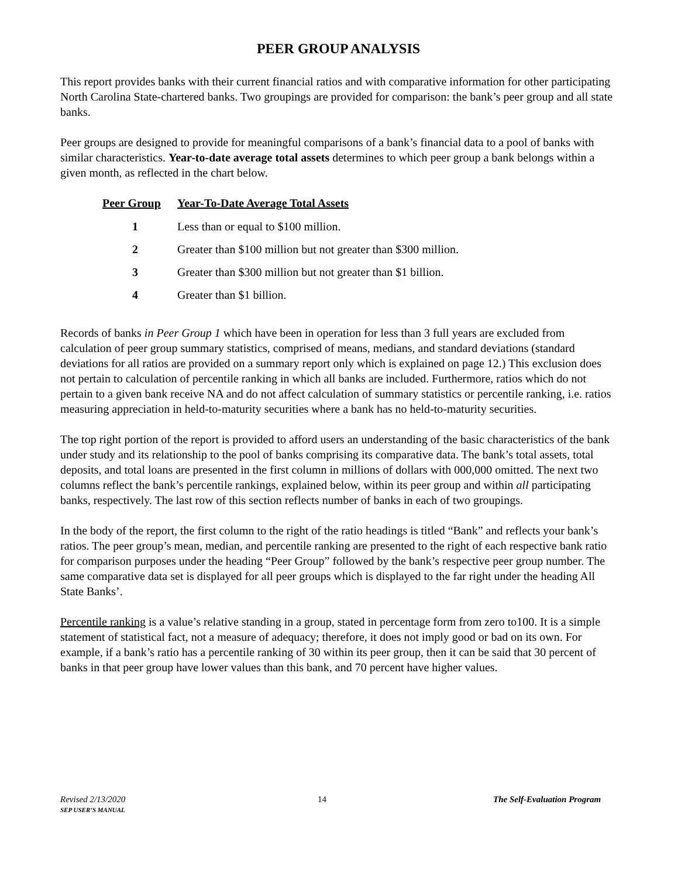PEER GROUP ANALYSIS
This report provides banks with their current financial ratios and with comparative information for other participating North Carolina State-chartered banks. Two groupings are provided for comparison: the bank’s peer group and all state banks.
Peer groups are designed to provide for meaningful comparisons of a bank’s financial data to a pool of banks with similar characteristics. Year-to-date average total assets determines to which peer group a bank belongs within a given month, as reflected in the chart below.
| Peer Group | Year-To-Date Average Total Assets |
| --- | --- |
| 1 | Less than or equal to $100 million. |
| 2 | Greater than $100 million but not greater than $300 million. |
| 3 | Greater than $300 million but not greater than $1 billion. |
| 4 | Greater than $1 billion. |
Records of banks in Peer Group 1 which have been in operation for less than 3 full years are excluded from calculation of peer group summary statistics, comprised of means, medians, and standard deviations (standard deviations for all ratios are provided on a summary report only which is explained on page 12.) This exclusion does not pertain to calculation of percentile ranking in which all banks are included. Furthermore, ratios which do not pertain to a given bank receive NA and do not affect calculation of summary statistics or percentile ranking, i.e. ratios measuring appreciation in held-to-maturity securities where a bank has no held-to-maturity securities.
The top right portion of the report is provided to afford users an understanding of the basic characteristics of the bank under study and its relationship to the pool of banks comprising its comparative data. The bank’s total assets, total deposits, and total loans are presented in the first column in millions of dollars with 000,000 omitted. The next two columns reflect the bank’s percentile rankings, explained below, within its peer group and within all participating banks, respectively. The last row of this section reflects number of banks in each of two groupings.
In the body of the report, the first column to the right of the ratio headings is titled “Bank” and reflects your bank’s ratios. The peer group’s mean, median, and percentile ranking are presented to the right of each respective bank ratio for comparison purposes under the heading “Peer Group” followed by the bank’s respective peer group number. The same comparative data set is displayed for all peer groups which is displayed to the far right under the heading All State Banks’.
Percentile ranking is a value’s relative standing in a group, stated in percentage form from zero to100. It is a simple statement of statistical fact, not a measure of adequacy; therefore, it does not imply good or bad on its own. For example, if a bank’s ratio has a percentile ranking of 30 within its peer group, then it can be said that 30 percent of banks in that peer group have lower values than this bank, and 70 percent have higher values.
Revised 2/13/2020
SEP USER’S MANUAL
14 The Self-Evaluation Program